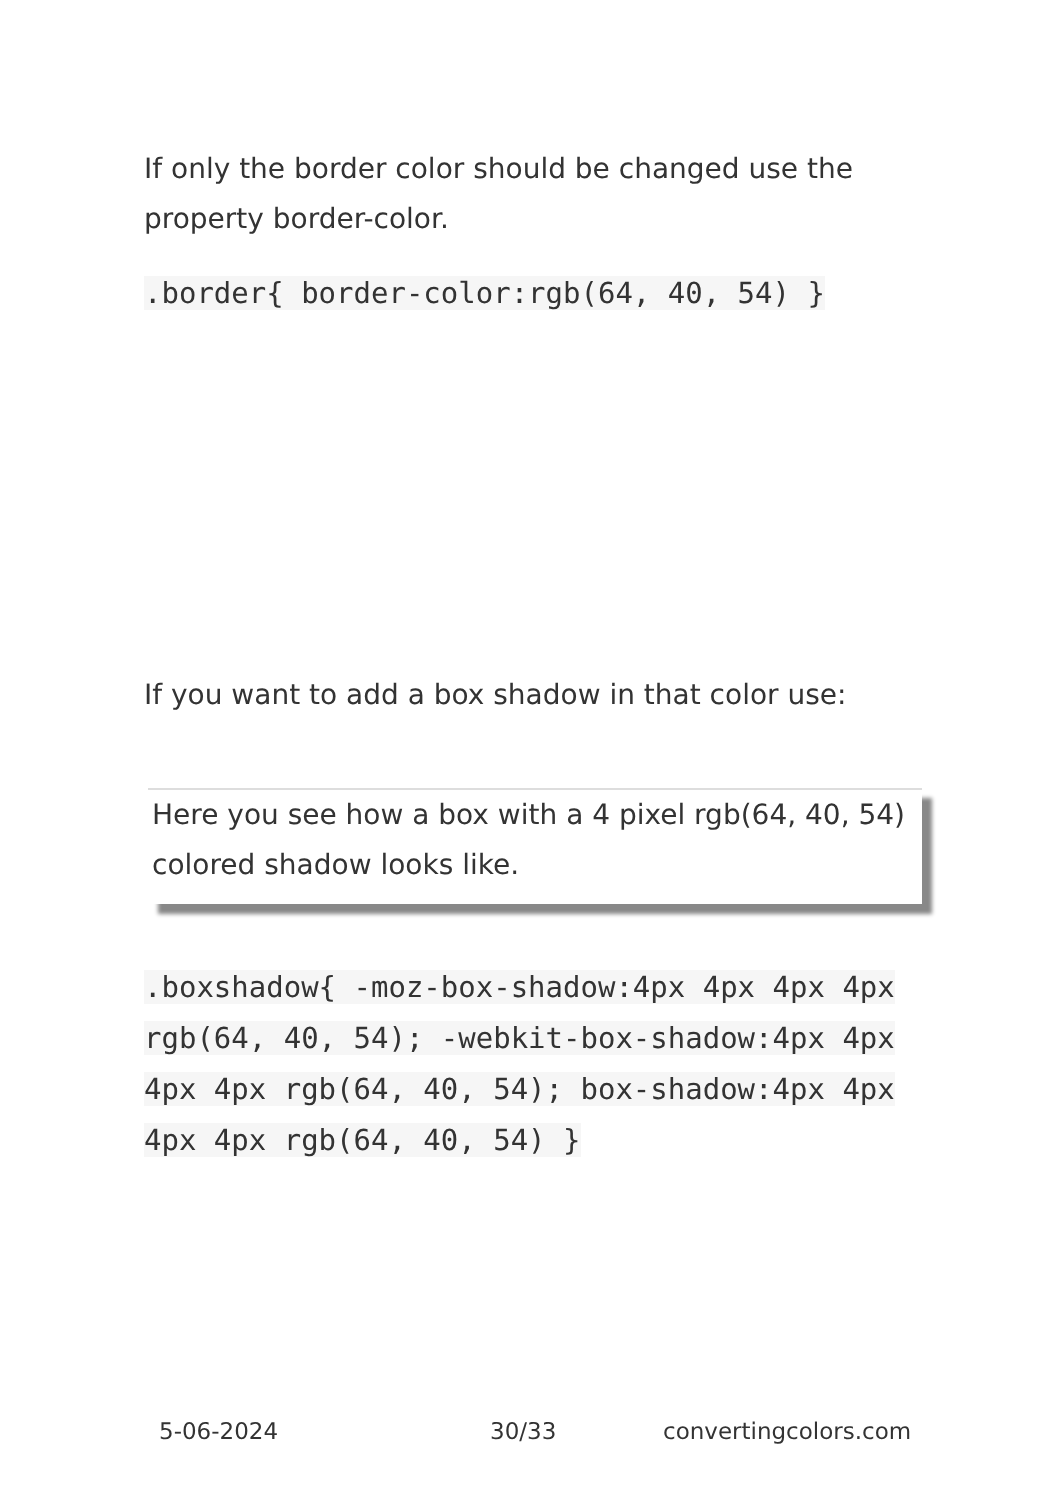If only the border color should be changed use the property border-color.
.border{ border-color:rgb(64, 40, 54) }
If you want to add a box shadow in that color use:
Here you see how a box with a 4 pixel rgb(64, 40, 54) colored shadow looks like.
.boxshadow{ -moz-box-shadow:4px 4px 4px 4px rgb(64, 40, 54); -webkit-box-shadow:4px 4px 4px 4px rgb(64, 40, 54); box-shadow:4px 4px 4px 4px rgb(64, 40, 54) }
5-06-2024 30/33 convertingcolors.com